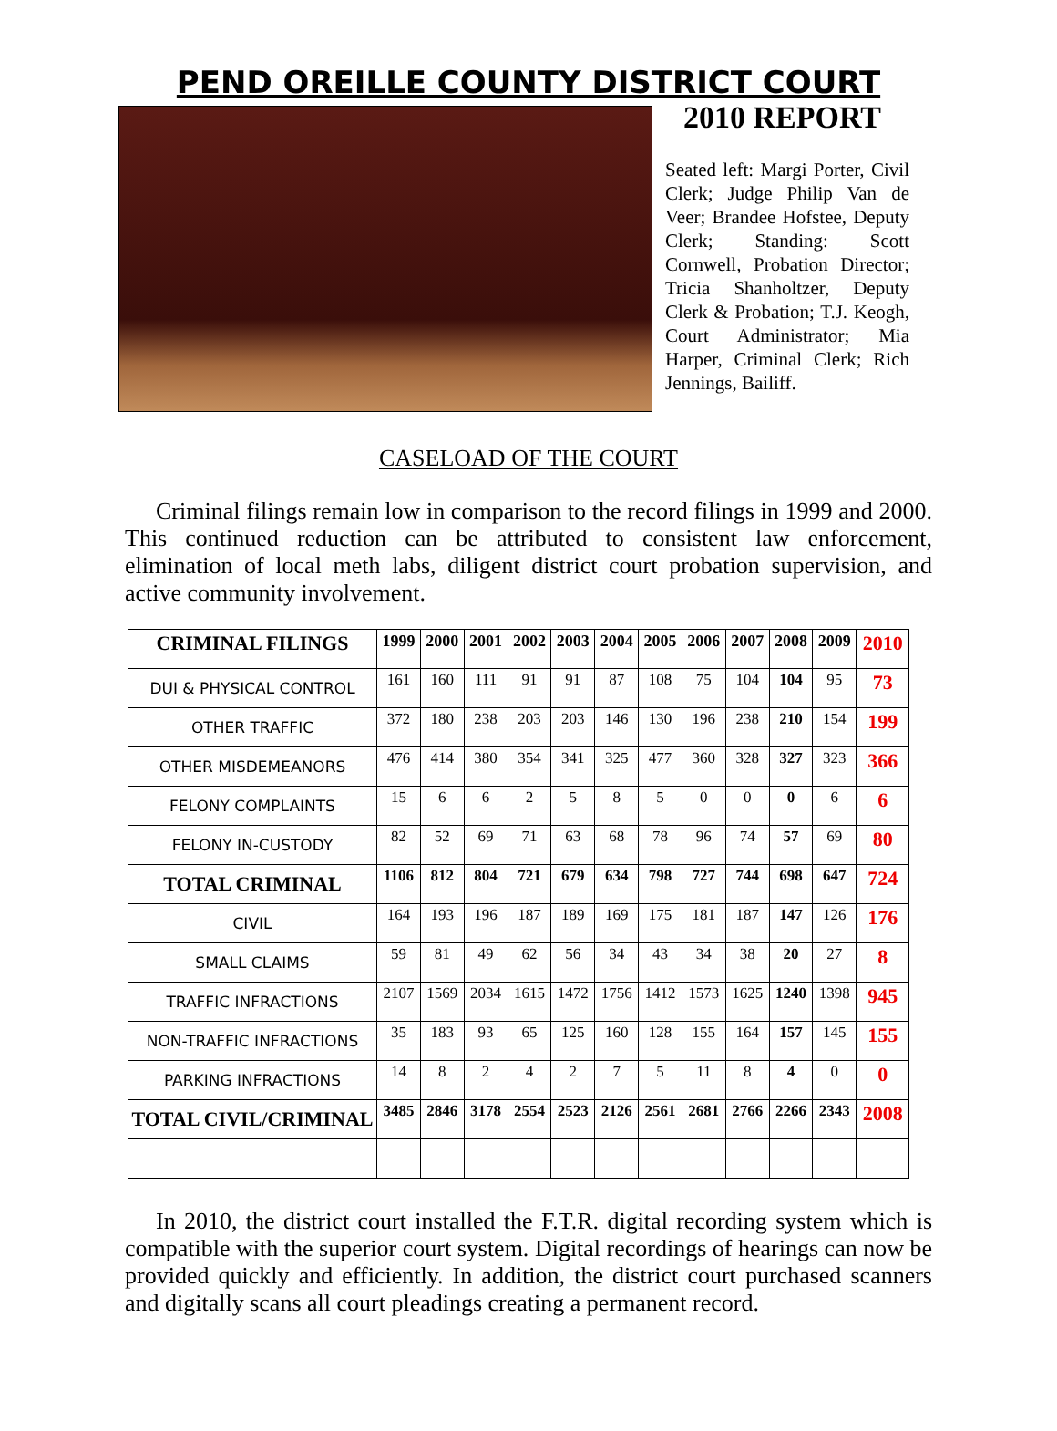PEND OREILLE COUNTY DISTRICT COURT
2010 REPORT
Seated left: Margi Porter, Civil Clerk; Judge Philip Van de Veer; Brandee Hofstee, Deputy Clerk; Standing: Scott Cornwell, Probation Director; Tricia Shanholtzer, Deputy Clerk & Probation; T.J. Keogh, Court Administrator; Mia Harper, Criminal Clerk; Rich Jennings, Bailiff.
CASELOAD OF THE COURT
Criminal filings remain low in comparison to the record filings in 1999 and 2000. This continued reduction can be attributed to consistent law enforcement, elimination of local meth labs, diligent district court probation supervision, and active community involvement.
| CRIMINAL FILINGS | 1999 | 2000 | 2001 | 2002 | 2003 | 2004 | 2005 | 2006 | 2007 | 2008 | 2009 | 2010 |
| --- | --- | --- | --- | --- | --- | --- | --- | --- | --- | --- | --- | --- |
| DUI & PHYSICAL CONTROL | 161 | 160 | 111 | 91 | 91 | 87 | 108 | 75 | 104 | 104 | 95 | 73 |
| OTHER TRAFFIC | 372 | 180 | 238 | 203 | 203 | 146 | 130 | 196 | 238 | 210 | 154 | 199 |
| OTHER MISDEMEANORS | 476 | 414 | 380 | 354 | 341 | 325 | 477 | 360 | 328 | 327 | 323 | 366 |
| FELONY COMPLAINTS | 15 | 6 | 6 | 2 | 5 | 8 | 5 | 0 | 0 | 0 | 6 | 6 |
| FELONY IN-CUSTODY | 82 | 52 | 69 | 71 | 63 | 68 | 78 | 96 | 74 | 57 | 69 | 80 |
| TOTAL CRIMINAL | 1106 | 812 | 804 | 721 | 679 | 634 | 798 | 727 | 744 | 698 | 647 | 724 |
| CIVIL | 164 | 193 | 196 | 187 | 189 | 169 | 175 | 181 | 187 | 147 | 126 | 176 |
| SMALL CLAIMS | 59 | 81 | 49 | 62 | 56 | 34 | 43 | 34 | 38 | 20 | 27 | 8 |
| TRAFFIC INFRACTIONS | 2107 | 1569 | 2034 | 1615 | 1472 | 1756 | 1412 | 1573 | 1625 | 1240 | 1398 | 945 |
| NON-TRAFFIC INFRACTIONS | 35 | 183 | 93 | 65 | 125 | 160 | 128 | 155 | 164 | 157 | 145 | 155 |
| PARKING INFRACTIONS | 14 | 8 | 2 | 4 | 2 | 7 | 5 | 11 | 8 | 4 | 0 | 0 |
| TOTAL CIVIL/CRIMINAL | 3485 | 2846 | 3178 | 2554 | 2523 | 2126 | 2561 | 2681 | 2766 | 2266 | 2343 | 2008 |
In 2010, the district court installed the F.T.R. digital recording system which is compatible with the superior court system. Digital recordings of hearings can now be provided quickly and efficiently. In addition, the district court purchased scanners and digitally scans all court pleadings creating a permanent record.